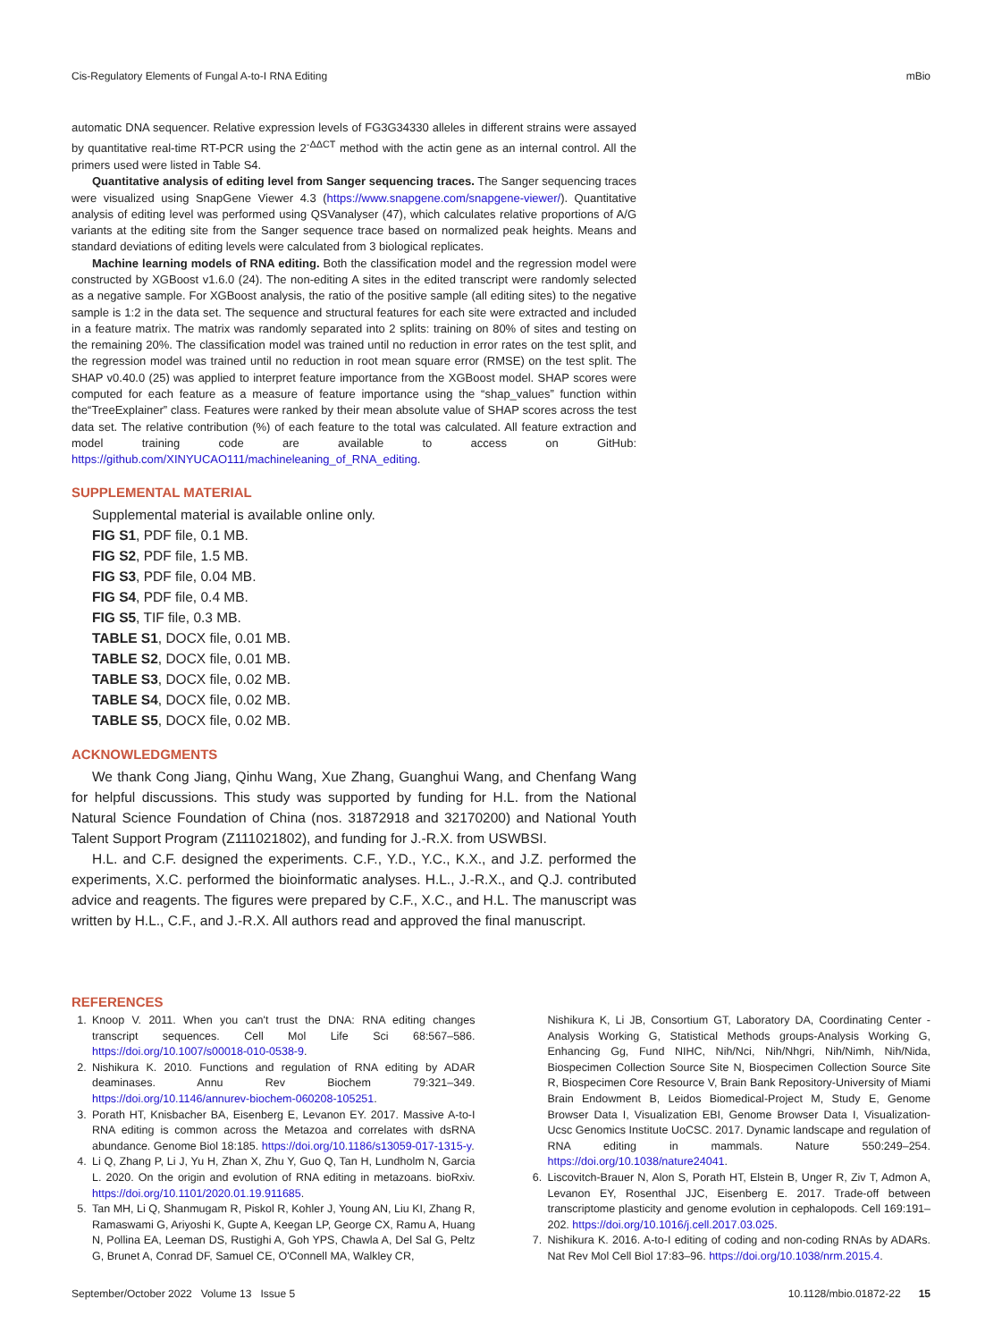Cis-Regulatory Elements of Fungal A-to-I RNA Editing mBio
automatic DNA sequencer. Relative expression levels of FG3G34330 alleles in different strains were assayed by quantitative real-time RT-PCR using the 2<sup>-ΔΔCT</sup> method with the actin gene as an internal control. All the primers used were listed in Table S4.
Quantitative analysis of editing level from Sanger sequencing traces. The Sanger sequencing traces were visualized using SnapGene Viewer 4.3 (https://www.snapgene.com/snapgene-viewer/). Quantitative analysis of editing level was performed using QSVanalyser (47), which calculates relative proportions of A/G variants at the editing site from the Sanger sequence trace based on normalized peak heights. Means and standard deviations of editing levels were calculated from 3 biological replicates.
Machine learning models of RNA editing. Both the classification model and the regression model were constructed by XGBoost v1.6.0 (24). The non-editing A sites in the edited transcript were randomly selected as a negative sample. For XGBoost analysis, the ratio of the positive sample (all editing sites) to the negative sample is 1:2 in the data set. The sequence and structural features for each site were extracted and included in a feature matrix. The matrix was randomly separated into 2 splits: training on 80% of sites and testing on the remaining 20%. The classification model was trained until no reduction in error rates on the test split, and the regression model was trained until no reduction in root mean square error (RMSE) on the test split. The SHAP v0.40.0 (25) was applied to interpret feature importance from the XGBoost model. SHAP scores were computed for each feature as a measure of feature importance using the “shap_values” function within the“TreeExplainer” class. Features were ranked by their mean absolute value of SHAP scores across the test data set. The relative contribution (%) of each feature to the total was calculated. All feature extraction and model training code are available to access on GitHub: https://github.com/XINYUCAO111/machineleaning_of_RNA_editing.
SUPPLEMENTAL MATERIAL
Supplemental material is available online only.
FIG S1, PDF file, 0.1 MB.
FIG S2, PDF file, 1.5 MB.
FIG S3, PDF file, 0.04 MB.
FIG S4, PDF file, 0.4 MB.
FIG S5, TIF file, 0.3 MB.
TABLE S1, DOCX file, 0.01 MB.
TABLE S2, DOCX file, 0.01 MB.
TABLE S3, DOCX file, 0.02 MB.
TABLE S4, DOCX file, 0.02 MB.
TABLE S5, DOCX file, 0.02 MB.
ACKNOWLEDGMENTS
We thank Cong Jiang, Qinhu Wang, Xue Zhang, Guanghui Wang, and Chenfang Wang for helpful discussions. This study was supported by funding for H.L. from the National Natural Science Foundation of China (nos. 31872918 and 32170200) and National Youth Talent Support Program (Z111021802), and funding for J.-R.X. from USWBSI.
H.L. and C.F. designed the experiments. C.F., Y.D., Y.C., K.X., and J.Z. performed the experiments, X.C. performed the bioinformatic analyses. H.L., J.-R.X., and Q.J. contributed advice and reagents. The figures were prepared by C.F., X.C., and H.L. The manuscript was written by H.L., C.F., and J.-R.X. All authors read and approved the final manuscript.
REFERENCES
1. Knoop V. 2011. When you can't trust the DNA: RNA editing changes transcript sequences. Cell Mol Life Sci 68:567–586. https://doi.org/10.1007/s00018-010-0538-9.
2. Nishikura K. 2010. Functions and regulation of RNA editing by ADAR deaminases. Annu Rev Biochem 79:321–349. https://doi.org/10.1146/annurev-biochem-060208-105251.
3. Porath HT, Knisbacher BA, Eisenberg E, Levanon EY. 2017. Massive A-to-I RNA editing is common across the Metazoa and correlates with dsRNA abundance. Genome Biol 18:185. https://doi.org/10.1186/s13059-017-1315-y.
4. Li Q, Zhang P, Li J, Yu H, Zhan X, Zhu Y, Guo Q, Tan H, Lundholm N, Garcia L. 2020. On the origin and evolution of RNA editing in metazoans. bioRxiv. https://doi.org/10.1101/2020.01.19.911685.
5. Tan MH, Li Q, Shanmugam R, Piskol R, Kohler J, Young AN, Liu KI, Zhang R, Ramaswami G, Ariyoshi K, Gupte A, Keegan LP, George CX, Ramu A, Huang N, Pollina EA, Leeman DS, Rustighi A, Goh YPS, Chawla A, Del Sal G, Peltz G, Brunet A, Conrad DF, Samuel CE, O'Connell MA, Walkley CR,
Nishikura K, Li JB, Consortium GT, Laboratory DA, Coordinating Center -Analysis Working G, Statistical Methods groups-Analysis Working G, Enhancing Gg, Fund NIHC, Nih/Nci, Nih/Nhgri, Nih/Nimh, Nih/Nida, Biospecimen Collection Source Site N, Biospecimen Collection Source Site R, Biospecimen Core Resource V, Brain Bank Repository-University of Miami Brain Endowment B, Leidos Biomedical-Project M, Study E, Genome Browser Data I, Visualization EBI, Genome Browser Data I, Visualization-Ucsc Genomics Institute UoCSC. 2017. Dynamic landscape and regulation of RNA editing in mammals. Nature 550:249–254. https://doi.org/10.1038/nature24041.
6. Liscovitch-Brauer N, Alon S, Porath HT, Elstein B, Unger R, Ziv T, Admon A, Levanon EY, Rosenthal JJC, Eisenberg E. 2017. Trade-off between transcriptome plasticity and genome evolution in cephalopods. Cell 169:191–202. https://doi.org/10.1016/j.cell.2017.03.025.
7. Nishikura K. 2016. A-to-I editing of coding and non-coding RNAs by ADARs. Nat Rev Mol Cell Biol 17:83–96. https://doi.org/10.1038/nrm.2015.4.
September/October 2022 Volume 13 Issue 5 10.1128/mbio.01872-22 15